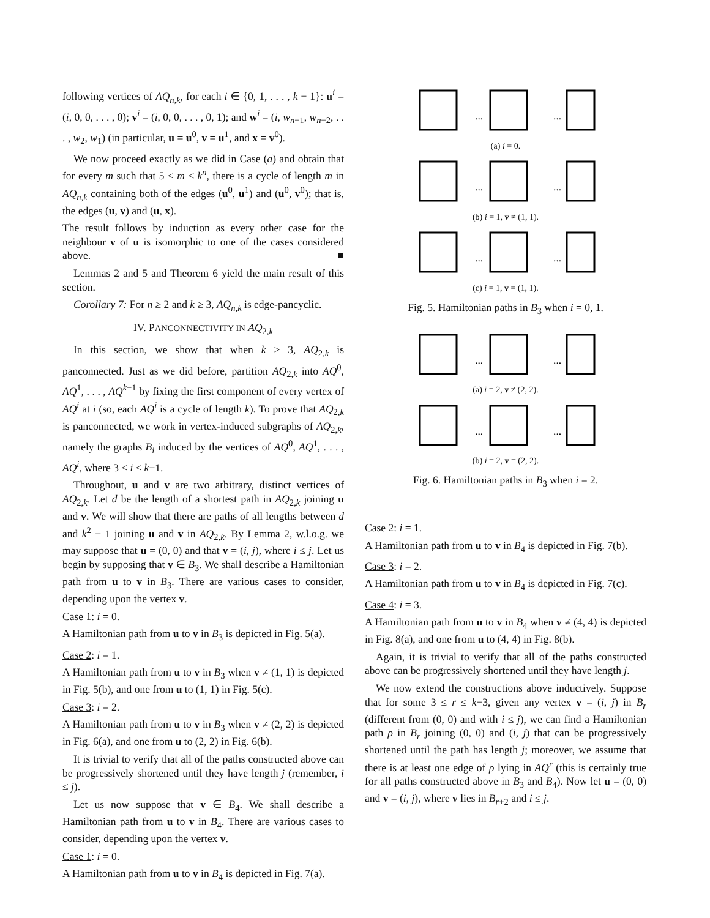following vertices of AQ<sub>n,k</sub>, for each i ∈ {0, 1, . . . , k − 1}: u<sup>i</sup> = (i, 0, 0, . . . , 0); v<sup>i</sup> = (i, 0, 0, . . . , 0, 1); and w<sup>i</sup> = (i, w<sub>n−1</sub>, w<sub>n−2</sub>, . . . , w<sub>2</sub>, w<sub>1</sub>) (in particular, u = u<sup>0</sup>, v = u<sup>1</sup>, and x = v<sup>0</sup>).
We now proceed exactly as we did in Case (a) and obtain that for every m such that 5 ≤ m ≤ k<sup>n</sup>, there is a cycle of length m in AQ<sub>n,k</sub> containing both of the edges (u<sup>0</sup>, u<sup>1</sup>) and (u<sup>0</sup>, v<sup>0</sup>); that is, the edges (u, v) and (u, x).
The result follows by induction as every other case for the neighbour v of u is isomorphic to one of the cases considered above. ■
Lemmas 2 and 5 and Theorem 6 yield the main result of this section.
Corollary 7: For n ≥ 2 and k ≥ 3, AQ<sub>n,k</sub> is edge-pancyclic.
IV. PANCONNECTIVITY IN AQ<sub>2,k</sub>
In this section, we show that when k ≥ 3, AQ<sub>2,k</sub> is panconnected. Just as we did before, partition AQ<sub>2,k</sub> into AQ<sup>0</sup>, AQ<sup>1</sup>, . . . , AQ<sup>k−1</sup> by fixing the first component of every vertex of AQ<sup>i</sup> at i (so, each AQ<sup>i</sup> is a cycle of length k). To prove that AQ<sub>2,k</sub> is panconnected, we work in vertex-induced subgraphs of AQ<sub>2,k</sub>, namely the graphs B<sub>i</sub> induced by the vertices of AQ<sup>0</sup>, AQ<sup>1</sup>, . . . , AQ<sup>i</sup>, where 3 ≤ i ≤ k−1.
Throughout, u and v are two arbitrary, distinct vertices of AQ<sub>2,k</sub>. Let d be the length of a shortest path in AQ<sub>2,k</sub> joining u and v. We will show that there are paths of all lengths between d and k<sup>2</sup> − 1 joining u and v in AQ<sub>2,k</sub>. By Lemma 2, w.l.o.g. we may suppose that u = (0, 0) and that v = (i, j), where i ≤ j. Let us begin by supposing that v ∈ B<sub>3</sub>. We shall describe a Hamiltonian path from u to v in B<sub>3</sub>. There are various cases to consider, depending upon the vertex v.
Case 1: i = 0.
A Hamiltonian path from u to v in B<sub>3</sub> is depicted in Fig. 5(a).
Case 2: i = 1.
A Hamiltonian path from u to v in B<sub>3</sub> when v ≠ (1, 1) is depicted in Fig. 5(b), and one from u to (1, 1) in Fig. 5(c).
Case 3: i = 2.
A Hamiltonian path from u to v in B<sub>3</sub> when v ≠ (2, 2) is depicted in Fig. 6(a), and one from u to (2, 2) in Fig. 6(b).
It is trivial to verify that all of the paths constructed above can be progressively shortened until they have length j (remember, i ≤ j).
Let us now suppose that v ∈ B<sub>4</sub>. We shall describe a Hamiltonian path from u to v in B<sub>4</sub>. There are various cases to consider, depending upon the vertex v.
Case 1: i = 0.
A Hamiltonian path from u to v in B<sub>4</sub> is depicted in Fig. 7(a).
...
...
(a) i = 0.
...
...
(b) i = 1, v ≠ (1, 1).
...
...
(c) i = 1, v = (1, 1).
Fig. 5. Hamiltonian paths in B<sub>3</sub> when i = 0, 1.
...
...
(a) i = 2, v ≠ (2, 2).
...
...
(b) i = 2, v = (2, 2).
Fig. 6. Hamiltonian paths in B<sub>3</sub> when i = 2.
Case 2: i = 1.
A Hamiltonian path from u to v in B<sub>4</sub> is depicted in Fig. 7(b).
Case 3: i = 2.
A Hamiltonian path from u to v in B<sub>4</sub> is depicted in Fig. 7(c).
Case 4: i = 3.
A Hamiltonian path from u to v in B<sub>4</sub> when v ≠ (4, 4) is depicted in Fig. 8(a), and one from u to (4, 4) in Fig. 8(b).
Again, it is trivial to verify that all of the paths constructed above can be progressively shortened until they have length j.
We now extend the constructions above inductively. Suppose that for some 3 ≤ r ≤ k−3, given any vertex v = (i, j) in B<sub>r</sub> (different from (0, 0) and with i ≤ j), we can find a Hamiltonian path ρ in B<sub>r</sub> joining (0, 0) and (i, j) that can be progressively shortened until the path has length j; moreover, we assume that there is at least one edge of ρ lying in AQ<sup>r</sup> (this is certainly true for all paths constructed above in B<sub>3</sub> and B<sub>4</sub>). Now let u = (0, 0) and v = (i, j), where v lies in B<sub>r+2</sub> and i ≤ j.